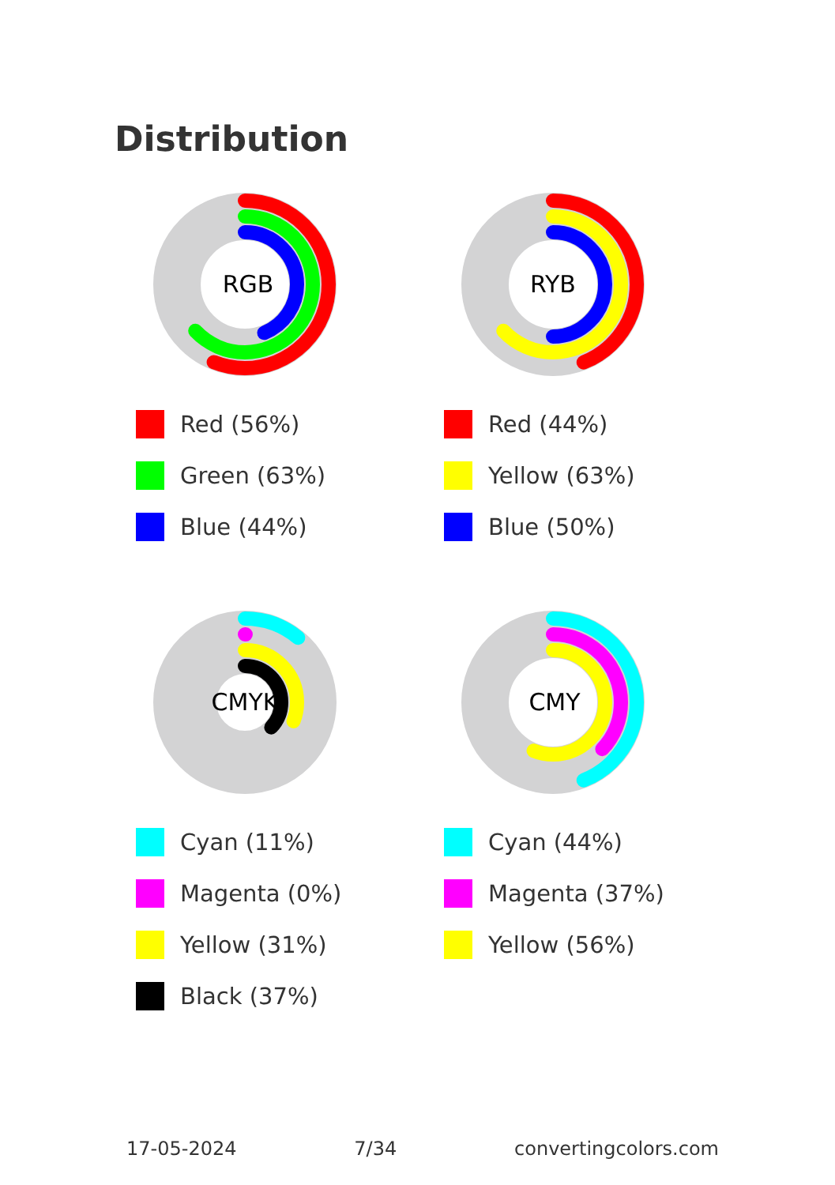Distribution
RGB
Red (56%)
Green (63%)
Blue (44%)
RYB
Red (44%)
Yellow (63%)
Blue (50%)
CMYK
Cyan (11%)
Magenta (0%)
Yellow (31%)
Black (37%)
CMY
Cyan (44%)
Magenta (37%)
Yellow (56%)
17-05-2024 7/34 convertingcolors.com